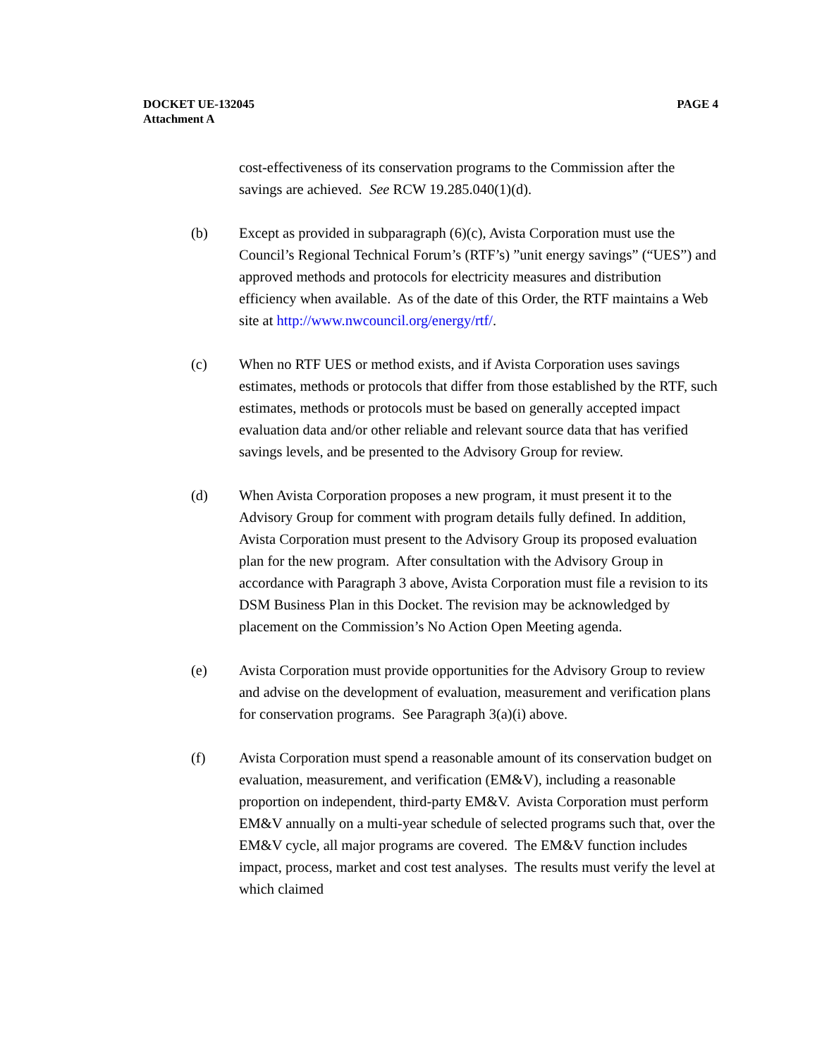DOCKET UE-132045
Attachment A
PAGE 4
cost-effectiveness of its conservation programs to the Commission after the savings are achieved. See RCW 19.285.040(1)(d).
(b) Except as provided in subparagraph (6)(c), Avista Corporation must use the Council’s Regional Technical Forum’s (RTF’s) ”unit energy savings” (“UES”) and approved methods and protocols for electricity measures and distribution efficiency when available. As of the date of this Order, the RTF maintains a Web site at http://www.nwcouncil.org/energy/rtf/.
(c) When no RTF UES or method exists, and if Avista Corporation uses savings estimates, methods or protocols that differ from those established by the RTF, such estimates, methods or protocols must be based on generally accepted impact evaluation data and/or other reliable and relevant source data that has verified savings levels, and be presented to the Advisory Group for review.
(d) When Avista Corporation proposes a new program, it must present it to the Advisory Group for comment with program details fully defined. In addition, Avista Corporation must present to the Advisory Group its proposed evaluation plan for the new program. After consultation with the Advisory Group in accordance with Paragraph 3 above, Avista Corporation must file a revision to its DSM Business Plan in this Docket. The revision may be acknowledged by placement on the Commission’s No Action Open Meeting agenda.
(e) Avista Corporation must provide opportunities for the Advisory Group to review and advise on the development of evaluation, measurement and verification plans for conservation programs. See Paragraph 3(a)(i) above.
(f) Avista Corporation must spend a reasonable amount of its conservation budget on evaluation, measurement, and verification (EM&V), including a reasonable proportion on independent, third-party EM&V. Avista Corporation must perform EM&V annually on a multi-year schedule of selected programs such that, over the EM&V cycle, all major programs are covered. The EM&V function includes impact, process, market and cost test analyses. The results must verify the level at which claimed